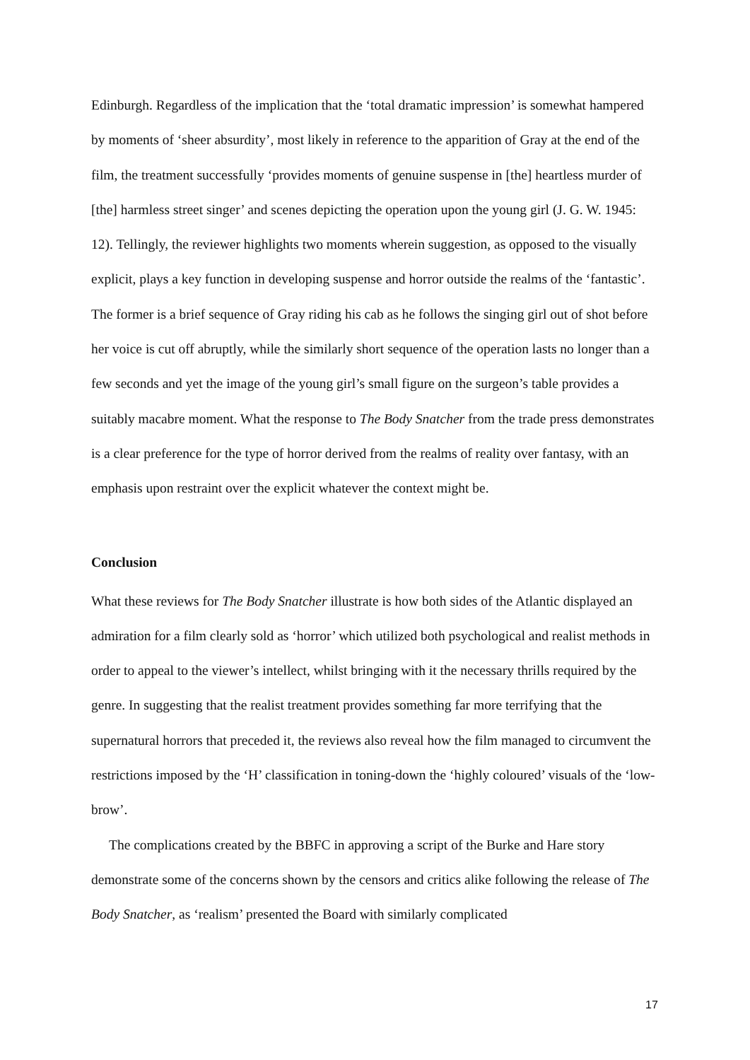Edinburgh. Regardless of the implication that the ‘total dramatic impression’ is somewhat hampered by moments of ‘sheer absurdity’, most likely in reference to the apparition of Gray at the end of the film, the treatment successfully ‘provides moments of genuine suspense in [the] heartless murder of [the] harmless street singer’ and scenes depicting the operation upon the young girl (J. G. W. 1945: 12). Tellingly, the reviewer highlights two moments wherein suggestion, as opposed to the visually explicit, plays a key function in developing suspense and horror outside the realms of the ‘fantastic’. The former is a brief sequence of Gray riding his cab as he follows the singing girl out of shot before her voice is cut off abruptly, while the similarly short sequence of the operation lasts no longer than a few seconds and yet the image of the young girl’s small figure on the surgeon’s table provides a suitably macabre moment. What the response to The Body Snatcher from the trade press demonstrates is a clear preference for the type of horror derived from the realms of reality over fantasy, with an emphasis upon restraint over the explicit whatever the context might be.
Conclusion
What these reviews for The Body Snatcher illustrate is how both sides of the Atlantic displayed an admiration for a film clearly sold as ‘horror’ which utilized both psychological and realist methods in order to appeal to the viewer’s intellect, whilst bringing with it the necessary thrills required by the genre. In suggesting that the realist treatment provides something far more terrifying that the supernatural horrors that preceded it, the reviews also reveal how the film managed to circumvent the restrictions imposed by the ‘H’ classification in toning-down the ‘highly coloured’ visuals of the ‘low-brow’.
The complications created by the BBFC in approving a script of the Burke and Hare story demonstrate some of the concerns shown by the censors and critics alike following the release of The Body Snatcher, as ‘realism’ presented the Board with similarly complicated
17